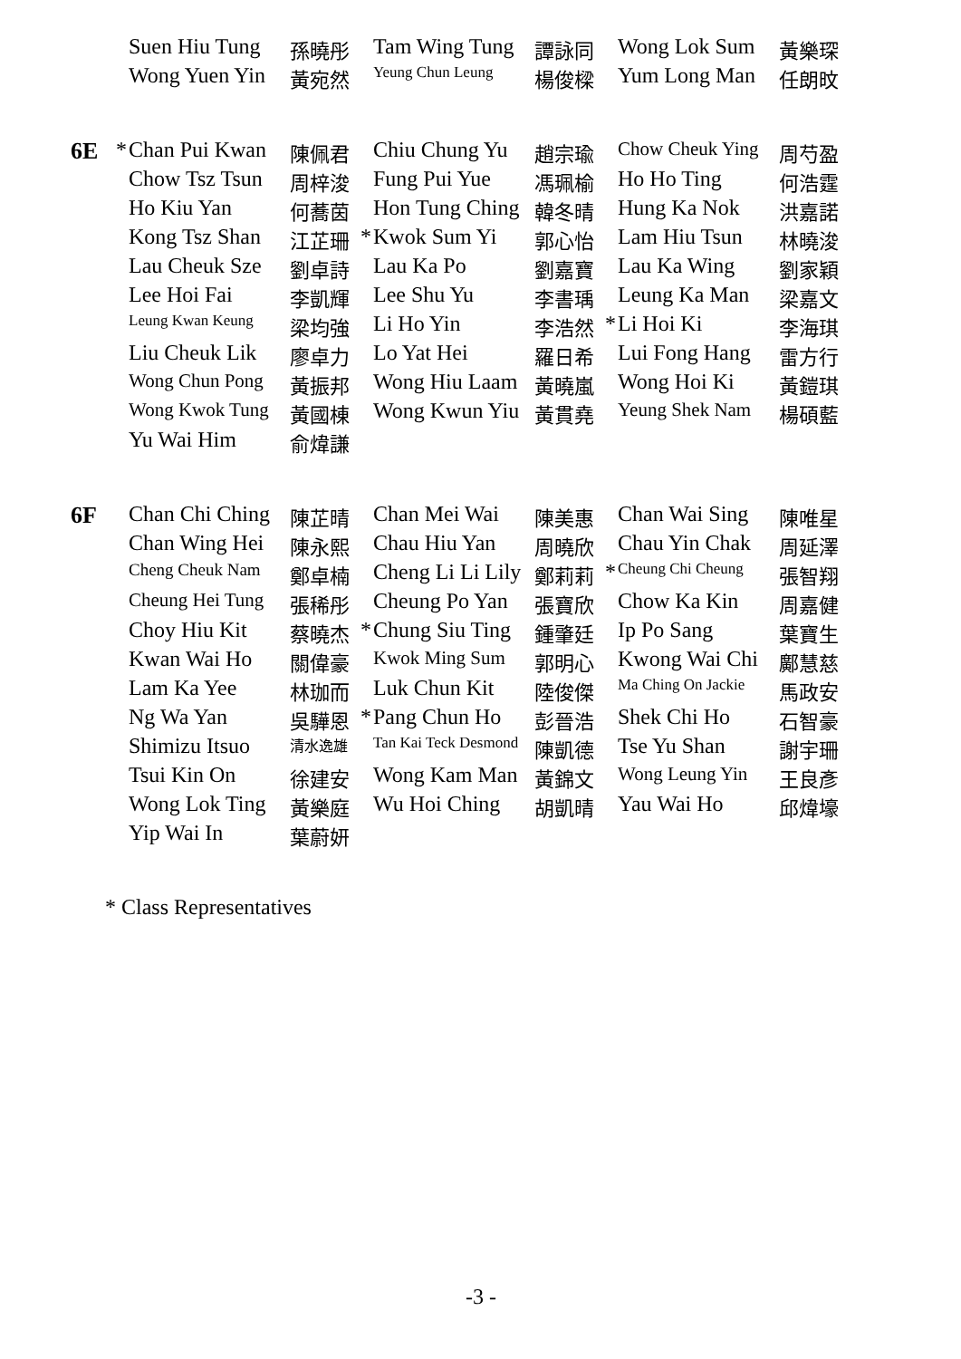| | | Suen Hiu Tung | 孫曉彤 | | Tam Wing Tung | 譚詠同 | | Wong Lok Sum | 黃樂琛 |
| | | Wong Yuen Yin | 黃宛然 | | Yeung Chun Leung | 楊俊樑 | | Yum Long Man | 任朗旼 |
| 6E | * | Chan Pui Kwan | 陳佩君 | | Chiu Chung Yu | 趙宗瑜 | | Chow Cheuk Ying | 周芍盈 |
| | | Chow Tsz Tsun | 周梓浚 | | Fung Pui Yue | 馮珮榆 | | Ho Ho Ting | 何浩霆 |
| | | Ho Kiu Yan | 何蕎茵 | | Hon Tung Ching | 韓冬晴 | | Hung Ka Nok | 洪嘉諾 |
| | | Kong Tsz Shan | 江芷珊 | * | Kwok Sum Yi | 郭心怡 | | Lam Hiu Tsun | 林曉浚 |
| | | Lau Cheuk Sze | 劉卓詩 | | Lau Ka Po | 劉嘉寶 | | Lau Ka Wing | 劉家穎 |
| | | Lee Hoi Fai | 李凱輝 | | Lee Shu Yu | 李書瑀 | | Leung Ka Man | 梁嘉文 |
| | | Leung Kwan Keung | 梁均強 | | Li Ho Yin | 李浩然 | * | Li Hoi Ki | 李海琪 |
| | | Liu Cheuk Lik | 廖卓力 | | Lo Yat Hei | 羅日希 | | Lui Fong Hang | 雷方行 |
| | | Wong Chun Pong | 黃振邦 | | Wong Hiu Laam | 黃曉嵐 | | Wong Hoi Ki | 黃鎧琪 |
| | | Wong Kwok Tung | 黃國棟 | | Wong Kwun Yiu | 黃貫堯 | | Yeung Shek Nam | 楊碩藍 |
| | | Yu Wai Him | 俞煒謙 | | | | | | |
| 6F | | Chan Chi Ching | 陳芷晴 | | Chan Mei Wai | 陳美惠 | | Chan Wai Sing | 陳唯星 |
| | | Chan Wing Hei | 陳永熙 | | Chau Hiu Yan | 周曉欣 | | Chau Yin Chak | 周延澤 |
| | | Cheng Cheuk Nam | 鄭卓楠 | | Cheng Li Li Lily | 鄭莉莉 | * | Cheung Chi Cheung | 張智翔 |
| | | Cheung Hei Tung | 張稀彤 | | Cheung Po Yan | 張寶欣 | | Chow Ka Kin | 周嘉健 |
| | | Choy Hiu Kit | 蔡曉杰 | * | Chung Siu Ting | 鍾肇廷 | | Ip Po Sang | 葉寶生 |
| | | Kwan Wai Ho | 關偉豪 | | Kwok Ming Sum | 郭明心 | | Kwong Wai Chi | 鄺慧慈 |
| | | Lam Ka Yee | 林珈而 | | Luk Chun Kit | 陸俊傑 | | Ma Ching On Jackie | 馬政安 |
| | | Ng Wa Yan | 吳驊恩 | * | Pang Chun Ho | 彭晉浩 | | Shek Chi Ho | 石智豪 |
| | | Shimizu Itsuo | 清水逸雄 | | Tan Kai Teck Desmond | 陳凱德 | | Tse Yu Shan | 謝宇珊 |
| | | Tsui Kin On | 徐建安 | | Wong Kam Man | 黃錦文 | | Wong Leung Yin | 王良彥 |
| | | Wong Lok Ting | 黃樂庭 | | Wu Hoi Ching | 胡凱晴 | | Yau Wai Ho | 邱煒壕 |
| | | Yip Wai In | 葉蔚妍 | | | | | | |
* Class Representatives
-3 -